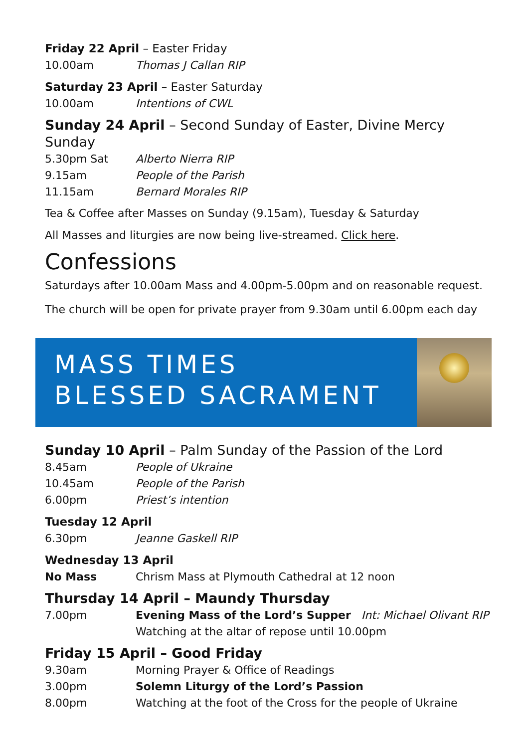Friday 22 April – Easter Friday
10.00am Thomas J Callan RIP
Saturday 23 April – Easter Saturday
10.00am Intentions of CWL
Sunday 24 April – Second Sunday of Easter, Divine Mercy Sunday
5.30pm Sat Alberto Nierra RIP
9.15am People of the Parish
11.15am Bernard Morales RIP
Tea & Coffee after Masses on Sunday (9.15am), Tuesday & Saturday
All Masses and liturgies are now being live-streamed. Click here.
Confessions
Saturdays after 10.00am Mass and 4.00pm-5.00pm and on reasonable request.
The church will be open for private prayer from 9.30am until 6.00pm each day
MASS TIMES
BLESSED SACRAMENT
Sunday 10 April – Palm Sunday of the Passion of the Lord
8.45am People of Ukraine
10.45am People of the Parish
6.00pm Priest’s intention
Tuesday 12 April
6.30pm Jeanne Gaskell RIP
Wednesday 13 April
No Mass Chrism Mass at Plymouth Cathedral at 12 noon
Thursday 14 April – Maundy Thursday
7.00pm Evening Mass of the Lord’s Supper Int: Michael Olivant RIP
Watching at the altar of repose until 10.00pm
Friday 15 April – Good Friday
9.30am Morning Prayer & Office of Readings
3.00pm Solemn Liturgy of the Lord’s Passion
8.00pm Watching at the foot of the Cross for the people of Ukraine